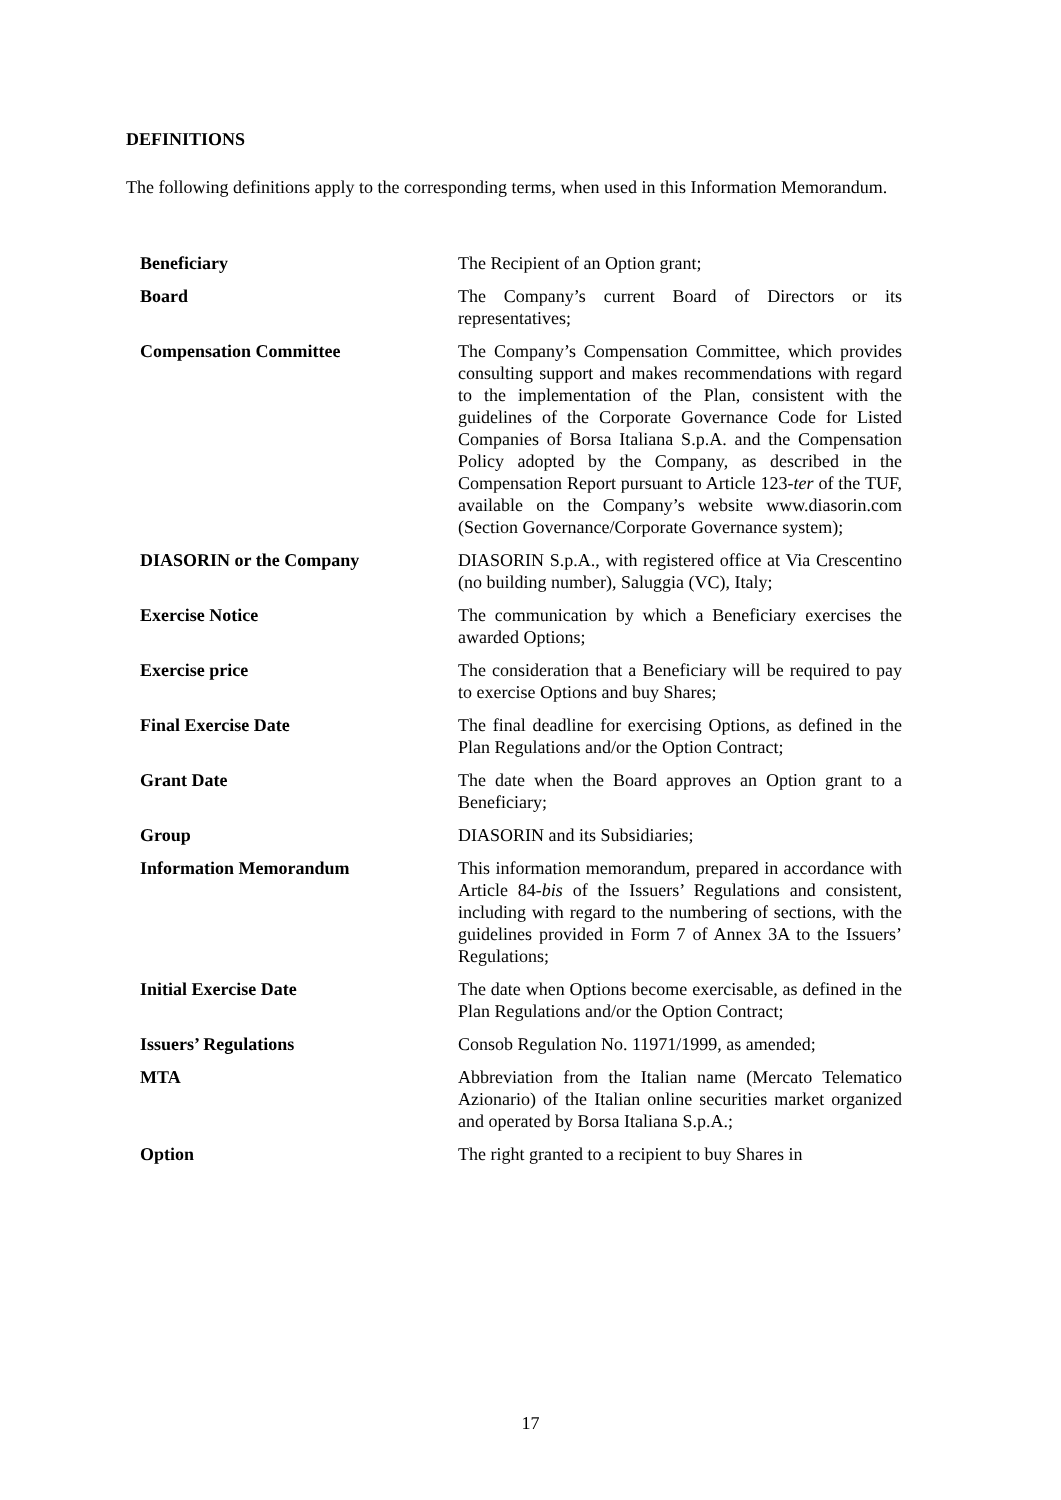DEFINITIONS
The following definitions apply to the corresponding terms, when used in this Information Memorandum.
| Beneficiary | The Recipient of an Option grant; |
| Board | The Company’s current Board of Directors or its representatives; |
| Compensation Committee | The Company’s Compensation Committee, which provides consulting support and makes recommendations with regard to the implementation of the Plan, consistent with the guidelines of the Corporate Governance Code for Listed Companies of Borsa Italiana S.p.A. and the Compensation Policy adopted by the Company, as described in the Compensation Report pursuant to Article 123- ter of the TUF, available on the Company’s website www.diasorin.com (Section Governance/Corporate Governance system); |
| DIASORIN or the Company | DIASORIN S.p.A., with registered office at Via Crescentino (no building number), Saluggia (VC), Italy; |
| Exercise Notice | The communication by which a Beneficiary exercises the awarded Options; |
| Exercise price | The consideration that a Beneficiary will be required to pay to exercise Options and buy Shares; |
| Final Exercise Date | The final deadline for exercising Options, as defined in the Plan Regulations and/or the Option Contract; |
| Grant Date | The date when the Board approves an Option grant to a Beneficiary; |
| Group | DIASORIN and its Subsidiaries; |
| Information Memorandum | This information memorandum, prepared in accordance with Article 84- bis of the Issuers’ Regulations and consistent, including with regard to the numbering of sections, with the guidelines provided in Form 7 of Annex 3A to the Issuers’ Regulations; |
| Initial Exercise Date | The date when Options become exercisable, as defined in the Plan Regulations and/or the Option Contract; |
| Issuers’ Regulations | Consob Regulation No. 11971/1999, as amended; |
| MTA | Abbreviation from the Italian name (Mercato Telematico Azionario) of the Italian online securities market organized and operated by Borsa Italiana S.p.A.; |
| Option | The right granted to a recipient to buy Shares in |
17